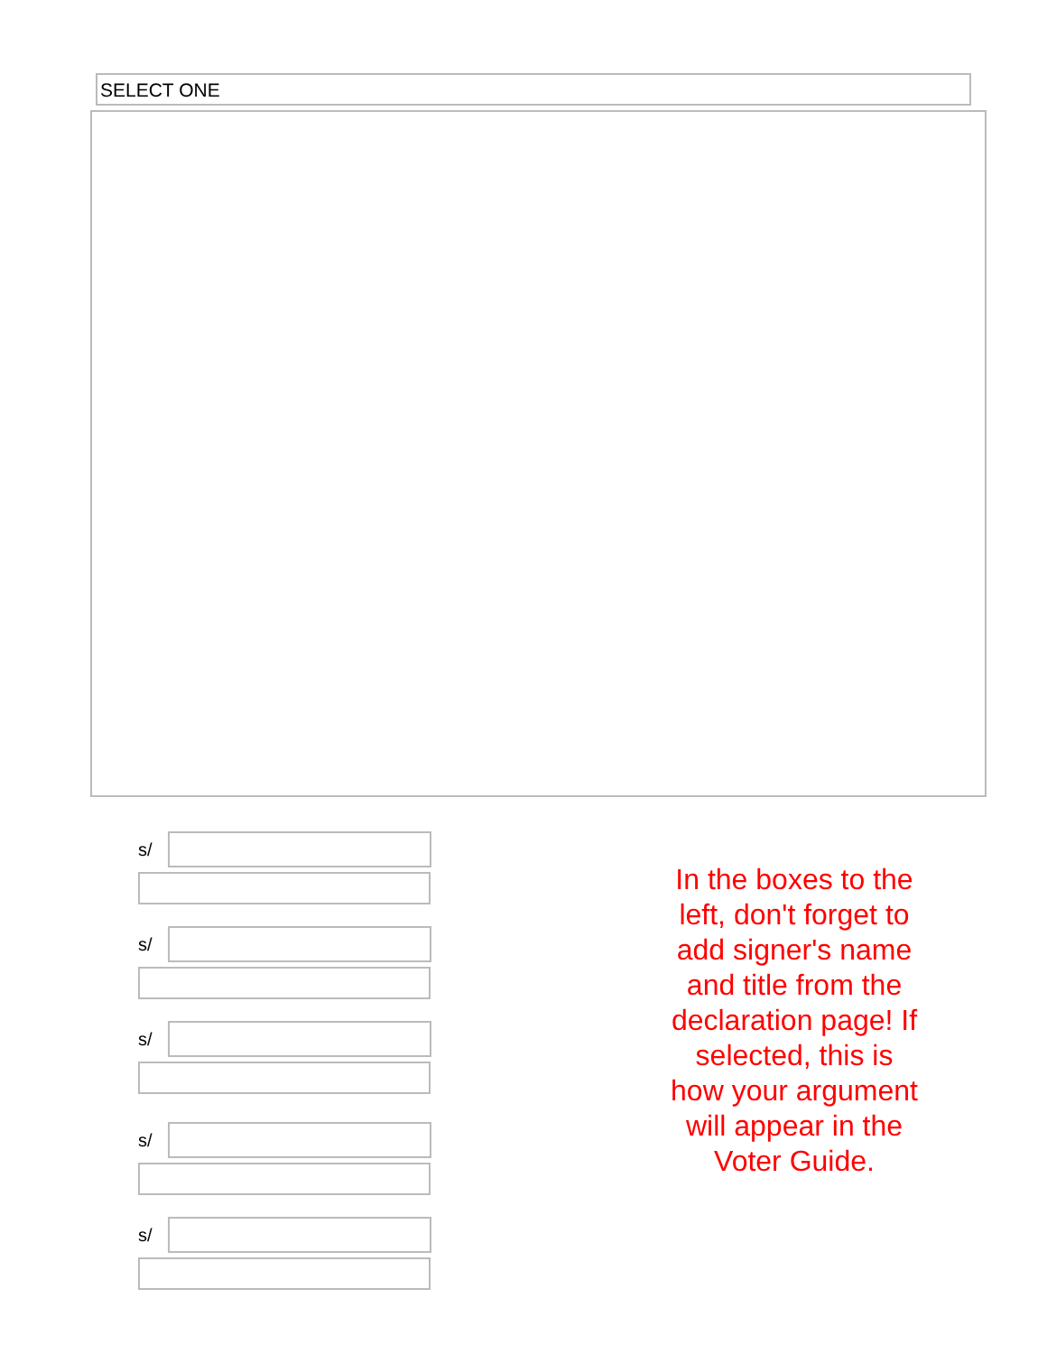SELECT ONE
s/
s/
s/
s/
s/
In the boxes to the left, don't forget to add signer's name and title from the declaration page! If selected, this is how your argument will appear in the Voter Guide.